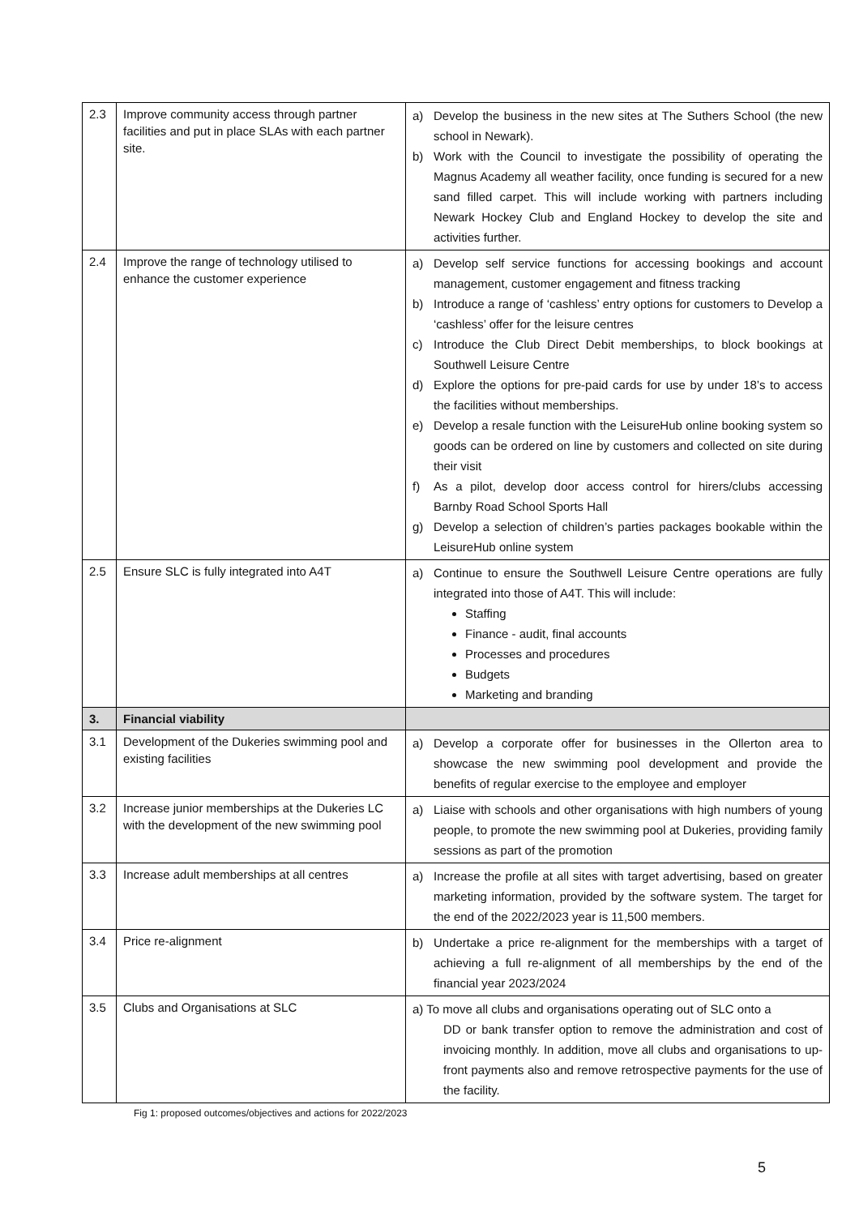| 2.3 | Improve community access through partner facilities and put in place SLAs with each partner site. | a) Develop the business in the new sites at The Suthers School (the new school in Newark). b) Work with the Council to investigate the possibility of operating the Magnus Academy all weather facility, once funding is secured for a new sand filled carpet. This will include working with partners including Newark Hockey Club and England Hockey to develop the site and activities further. |
| 2.4 | Improve the range of technology utilised to enhance the customer experience | a) Develop self service functions for accessing bookings and account management, customer engagement and fitness tracking b) Introduce a range of ‘cashless’ entry options for customers to Develop a ‘cashless’ offer for the leisure centres c) Introduce the Club Direct Debit memberships, to block bookings at Southwell Leisure Centre d) Explore the options for pre-paid cards for use by under 18’s to access the facilities without memberships. e) Develop a resale function with the LeisureHub online booking system so goods can be ordered on line by customers and collected on site during their visit f) As a pilot, develop door access control for hirers/clubs accessing Barnby Road School Sports Hall g) Develop a selection of children’s parties packages bookable within the LeisureHub online system |
| 2.5 | Ensure SLC is fully integrated into A4T | a) Continue to ensure the Southwell Leisure Centre operations are fully integrated into those of A4T. This will include: Staffing Finance - audit, final accounts Processes and procedures Budgets Marketing and branding |
| 3. | Financial viability | |
| 3.1 | Development of the Dukeries swimming pool and existing facilities | a) Develop a corporate offer for businesses in the Ollerton area to showcase the new swimming pool development and provide the benefits of regular exercise to the employee and employer |
| 3.2 | Increase junior memberships at the Dukeries LC with the development of the new swimming pool | a) Liaise with schools and other organisations with high numbers of young people, to promote the new swimming pool at Dukeries, providing family sessions as part of the promotion |
| 3.3 | Increase adult memberships at all centres | a) Increase the profile at all sites with target advertising, based on greater marketing information, provided by the software system. The target for the end of the 2022/2023 year is 11,500 members. |
| 3.4 | Price re-alignment | b) Undertake a price re-alignment for the memberships with a target of achieving a full re-alignment of all memberships by the end of the financial year 2023/2024 |
| 3.5 | Clubs and Organisations at SLC | a) To move all clubs and organisations operating out of SLC onto a DD or bank transfer option to remove the administration and cost of invoicing monthly. In addition, move all clubs and organisations to up-front payments also and remove retrospective payments for the use of the facility. |
Fig 1: proposed outcomes/objectives and actions for 2022/2023
5